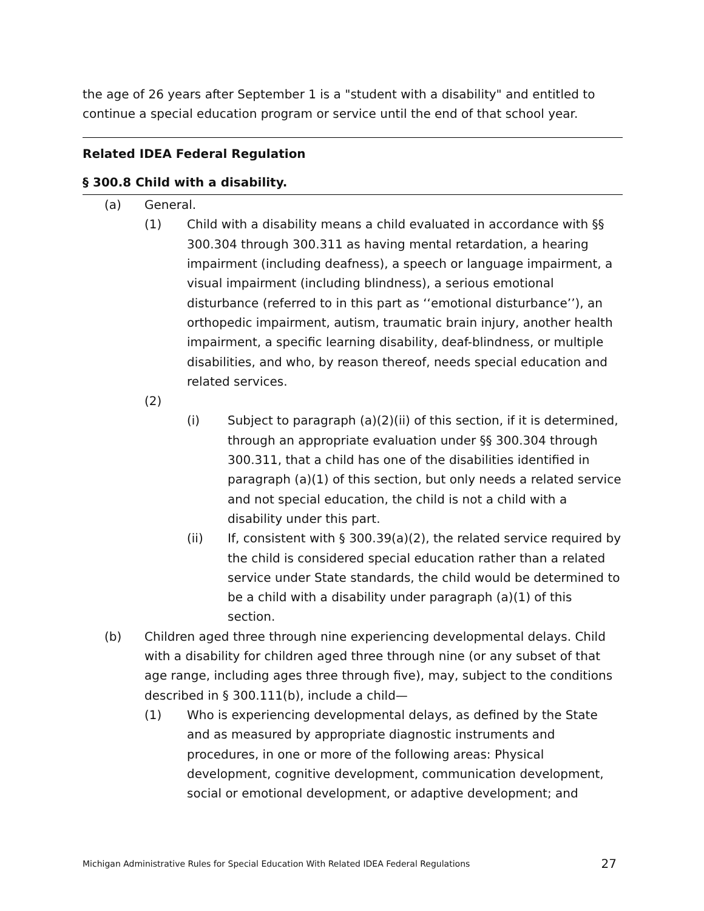the age of 26 years after September 1 is a "student with a disability" and entitled to continue a special education program or service until the end of that school year.
Related IDEA Federal Regulation
§ 300.8 Child with a disability.
(a) General.
(1) Child with a disability means a child evaluated in accordance with §§ 300.304 through 300.311 as having mental retardation, a hearing impairment (including deafness), a speech or language impairment, a visual impairment (including blindness), a serious emotional disturbance (referred to in this part as ‘‘emotional disturbance’’), an orthopedic impairment, autism, traumatic brain injury, another health impairment, a specific learning disability, deaf-blindness, or multiple disabilities, and who, by reason thereof, needs special education and related services.
(2)
(i) Subject to paragraph (a)(2)(ii) of this section, if it is determined, through an appropriate evaluation under §§ 300.304 through 300.311, that a child has one of the disabilities identified in paragraph (a)(1) of this section, but only needs a related service and not special education, the child is not a child with a disability under this part.
(ii) If, consistent with § 300.39(a)(2), the related service required by the child is considered special education rather than a related service under State standards, the child would be determined to be a child with a disability under paragraph (a)(1) of this section.
(b) Children aged three through nine experiencing developmental delays. Child with a disability for children aged three through nine (or any subset of that age range, including ages three through five), may, subject to the conditions described in § 300.111(b), include a child—
(1) Who is experiencing developmental delays, as defined by the State and as measured by appropriate diagnostic instruments and procedures, in one or more of the following areas: Physical development, cognitive development, communication development, social or emotional development, or adaptive development; and
Michigan Administrative Rules for Special Education With Related IDEA Federal Regulations 27